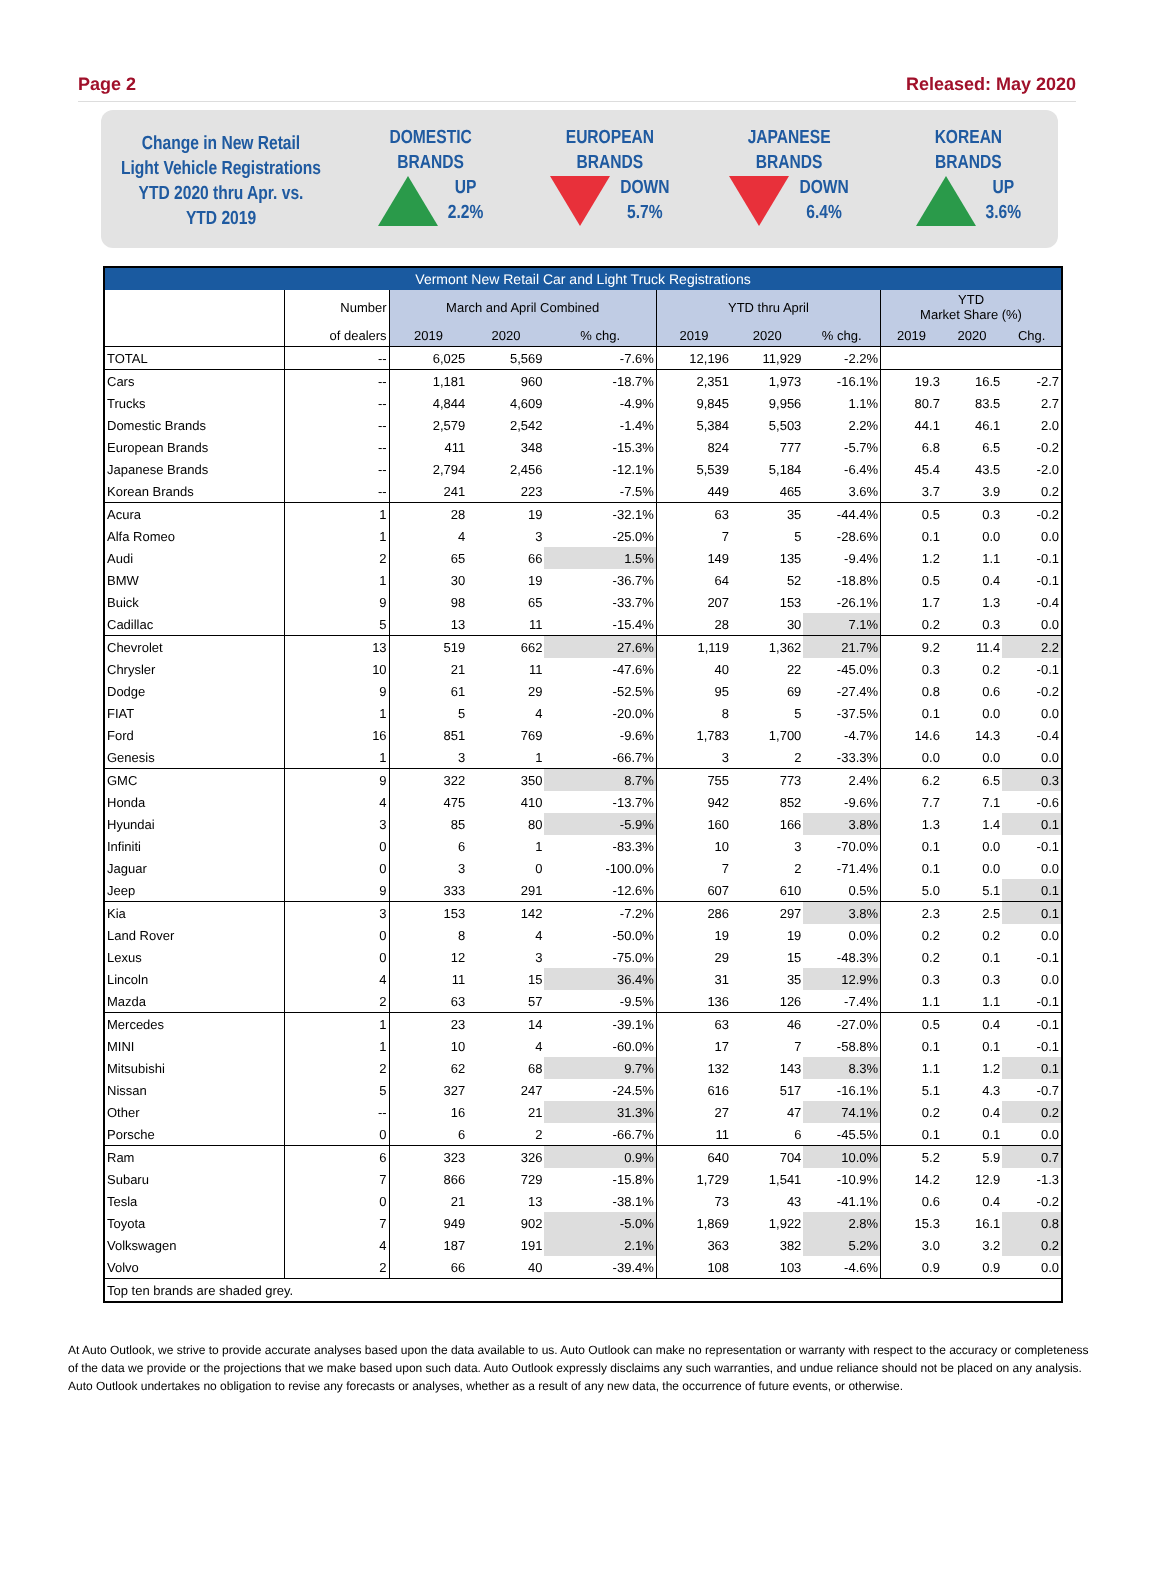Page 2 Released: May 2020
Change in New Retail
Light Vehicle Registrations
YTD 2020 thru Apr. vs.
YTD 2019
DOMESTIC
BRANDS
UP
2.2%
EUROPEAN
BRANDS
DOWN
5.7%
JAPANESE
BRANDS
DOWN
6.4%
KOREAN
BRANDS
UP
3.6%
| Vermont New Retail Car and Light Truck Registrations | | | | | | | | | | |
| --- | --- | --- | --- | --- | --- | --- | --- | --- | --- | --- |
| | Number | March and April Combined | | | YTD thru April | | | YTD Market Share (%) | | |
| | of dealers | 2019 | 2020 | % chg. | 2019 | 2020 | % chg. | 2019 | 2020 | Chg. |
| TOTAL | -- | 6,025 | 5,569 | -7.6% | 12,196 | 11,929 | -2.2% | | | |
| Cars | -- | 1,181 | 960 | -18.7% | 2,351 | 1,973 | -16.1% | 19.3 | 16.5 | -2.7 |
| Trucks | -- | 4,844 | 4,609 | -4.9% | 9,845 | 9,956 | 1.1% | 80.7 | 83.5 | 2.7 |
| Domestic Brands | -- | 2,579 | 2,542 | -1.4% | 5,384 | 5,503 | 2.2% | 44.1 | 46.1 | 2.0 |
| European Brands | -- | 411 | 348 | -15.3% | 824 | 777 | -5.7% | 6.8 | 6.5 | -0.2 |
| Japanese Brands | -- | 2,794 | 2,456 | -12.1% | 5,539 | 5,184 | -6.4% | 45.4 | 43.5 | -2.0 |
| Korean Brands | -- | 241 | 223 | -7.5% | 449 | 465 | 3.6% | 3.7 | 3.9 | 0.2 |
| Acura | 1 | 28 | 19 | -32.1% | 63 | 35 | -44.4% | 0.5 | 0.3 | -0.2 |
| Alfa Romeo | 1 | 4 | 3 | -25.0% | 7 | 5 | -28.6% | 0.1 | 0.0 | 0.0 |
| Audi | 2 | 65 | 66 | 1.5% | 149 | 135 | -9.4% | 1.2 | 1.1 | -0.1 |
| BMW | 1 | 30 | 19 | -36.7% | 64 | 52 | -18.8% | 0.5 | 0.4 | -0.1 |
| Buick | 9 | 98 | 65 | -33.7% | 207 | 153 | -26.1% | 1.7 | 1.3 | -0.4 |
| Cadillac | 5 | 13 | 11 | -15.4% | 28 | 30 | 7.1% | 0.2 | 0.3 | 0.0 |
| Chevrolet | 13 | 519 | 662 | 27.6% | 1,119 | 1,362 | 21.7% | 9.2 | 11.4 | 2.2 |
| Chrysler | 10 | 21 | 11 | -47.6% | 40 | 22 | -45.0% | 0.3 | 0.2 | -0.1 |
| Dodge | 9 | 61 | 29 | -52.5% | 95 | 69 | -27.4% | 0.8 | 0.6 | -0.2 |
| FIAT | 1 | 5 | 4 | -20.0% | 8 | 5 | -37.5% | 0.1 | 0.0 | 0.0 |
| Ford | 16 | 851 | 769 | -9.6% | 1,783 | 1,700 | -4.7% | 14.6 | 14.3 | -0.4 |
| Genesis | 1 | 3 | 1 | -66.7% | 3 | 2 | -33.3% | 0.0 | 0.0 | 0.0 |
| GMC | 9 | 322 | 350 | 8.7% | 755 | 773 | 2.4% | 6.2 | 6.5 | 0.3 |
| Honda | 4 | 475 | 410 | -13.7% | 942 | 852 | -9.6% | 7.7 | 7.1 | -0.6 |
| Hyundai | 3 | 85 | 80 | -5.9% | 160 | 166 | 3.8% | 1.3 | 1.4 | 0.1 |
| Infiniti | 0 | 6 | 1 | -83.3% | 10 | 3 | -70.0% | 0.1 | 0.0 | -0.1 |
| Jaguar | 0 | 3 | 0 | -100.0% | 7 | 2 | -71.4% | 0.1 | 0.0 | 0.0 |
| Jeep | 9 | 333 | 291 | -12.6% | 607 | 610 | 0.5% | 5.0 | 5.1 | 0.1 |
| Kia | 3 | 153 | 142 | -7.2% | 286 | 297 | 3.8% | 2.3 | 2.5 | 0.1 |
| Land Rover | 0 | 8 | 4 | -50.0% | 19 | 19 | 0.0% | 0.2 | 0.2 | 0.0 |
| Lexus | 0 | 12 | 3 | -75.0% | 29 | 15 | -48.3% | 0.2 | 0.1 | -0.1 |
| Lincoln | 4 | 11 | 15 | 36.4% | 31 | 35 | 12.9% | 0.3 | 0.3 | 0.0 |
| Mazda | 2 | 63 | 57 | -9.5% | 136 | 126 | -7.4% | 1.1 | 1.1 | -0.1 |
| Mercedes | 1 | 23 | 14 | -39.1% | 63 | 46 | -27.0% | 0.5 | 0.4 | -0.1 |
| MINI | 1 | 10 | 4 | -60.0% | 17 | 7 | -58.8% | 0.1 | 0.1 | -0.1 |
| Mitsubishi | 2 | 62 | 68 | 9.7% | 132 | 143 | 8.3% | 1.1 | 1.2 | 0.1 |
| Nissan | 5 | 327 | 247 | -24.5% | 616 | 517 | -16.1% | 5.1 | 4.3 | -0.7 |
| Other | -- | 16 | 21 | 31.3% | 27 | 47 | 74.1% | 0.2 | 0.4 | 0.2 |
| Porsche | 0 | 6 | 2 | -66.7% | 11 | 6 | -45.5% | 0.1 | 0.1 | 0.0 |
| Ram | 6 | 323 | 326 | 0.9% | 640 | 704 | 10.0% | 5.2 | 5.9 | 0.7 |
| Subaru | 7 | 866 | 729 | -15.8% | 1,729 | 1,541 | -10.9% | 14.2 | 12.9 | -1.3 |
| Tesla | 0 | 21 | 13 | -38.1% | 73 | 43 | -41.1% | 0.6 | 0.4 | -0.2 |
| Toyota | 7 | 949 | 902 | -5.0% | 1,869 | 1,922 | 2.8% | 15.3 | 16.1 | 0.8 |
| Volkswagen | 4 | 187 | 191 | 2.1% | 363 | 382 | 5.2% | 3.0 | 3.2 | 0.2 |
| Volvo | 2 | 66 | 40 | -39.4% | 108 | 103 | -4.6% | 0.9 | 0.9 | 0.0 |
| Top ten brands are shaded grey. | | | | | | | | | | |
At Auto Outlook, we strive to provide accurate analyses based upon the data available to us. Auto Outlook can make no representation or warranty with respect to the accuracy or completeness of the data we provide or the projections that we make based upon such data. Auto Outlook expressly disclaims any such warranties, and undue reliance should not be placed on any analysis. Auto Outlook undertakes no obligation to revise any forecasts or analyses, whether as a result of any new data, the occurrence of future events, or otherwise.